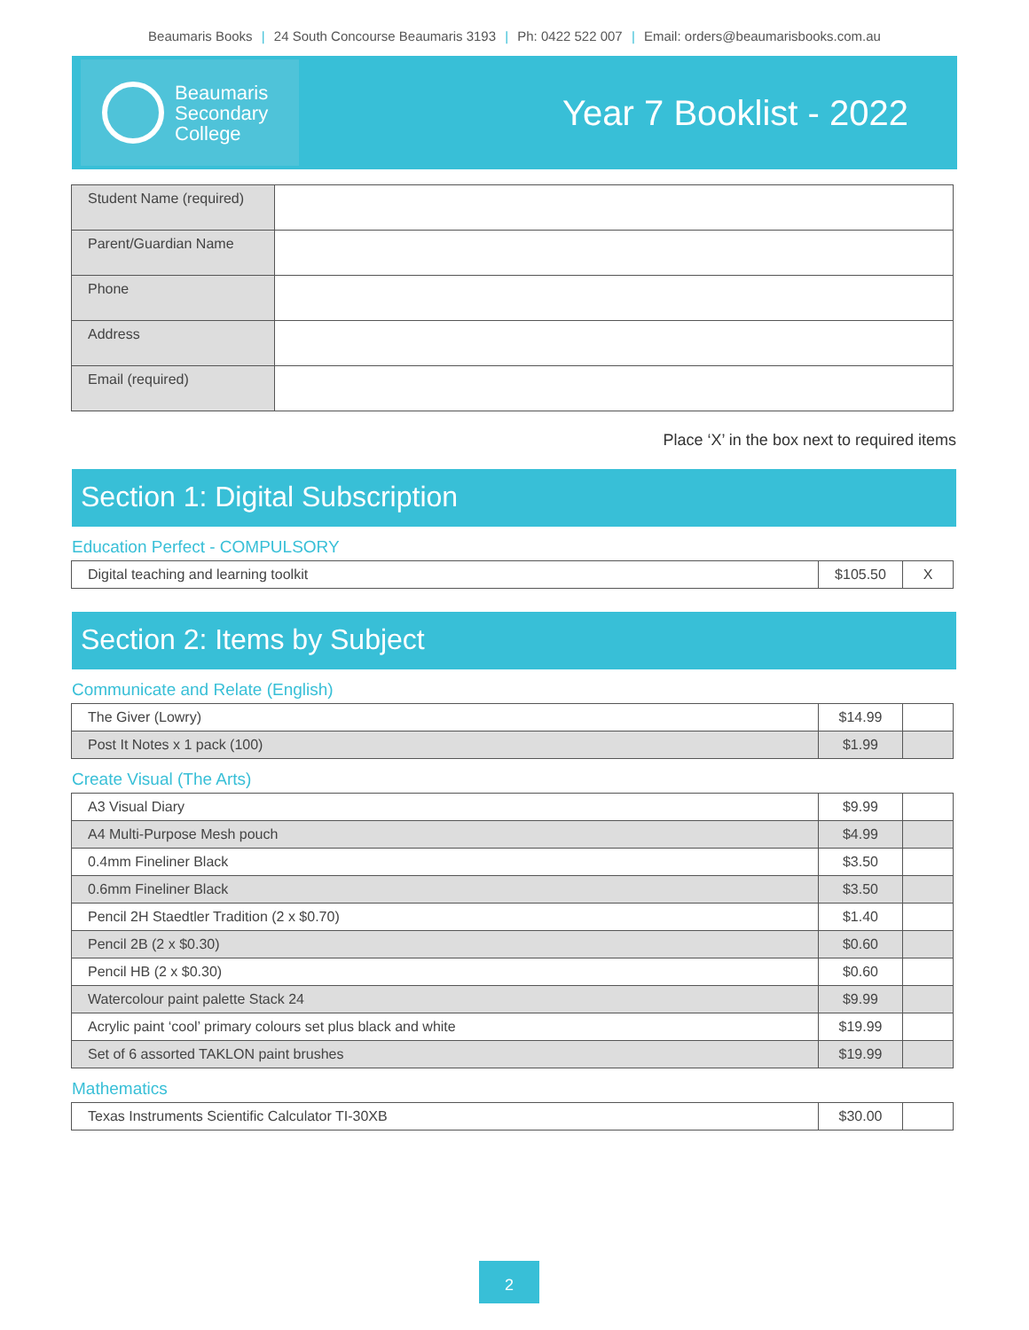Beaumaris Books | 24 South Concourse Beaumaris 3193 | Ph: 0422 522 007 | Email: orders@beaumarisbooks.com.au
Beaumaris
Secondary
College
Year 7 Booklist - 2022
| Student Name (required) | |
| Parent/Guardian Name | |
| Phone | |
| Address | |
| Email (required) | |
Place ‘X’ in the box next to required items
Section 1: Digital Subscription
Education Perfect - COMPULSORY
| Digital teaching and learning toolkit | $105.50 | X |
Section 2: Items by Subject
Communicate and Relate (English)
| The Giver (Lowry) | $14.99 | |
| Post It Notes x 1 pack (100) | $1.99 | |
Create Visual (The Arts)
| A3 Visual Diary | $9.99 | |
| A4 Multi-Purpose Mesh pouch | $4.99 | |
| 0.4mm Fineliner Black | $3.50 | |
| 0.6mm Fineliner Black | $3.50 | |
| Pencil 2H Staedtler Tradition (2 x $0.70) | $1.40 | |
| Pencil 2B (2 x $0.30) | $0.60 | |
| Pencil HB (2 x $0.30) | $0.60 | |
| Watercolour paint palette Stack 24 | $9.99 | |
| Acrylic paint ‘cool’ primary colours set plus black and white | $19.99 | |
| Set of 6 assorted TAKLON paint brushes | $19.99 | |
Mathematics
| Texas Instruments Scientific Calculator TI-30XB | $30.00 | |
2